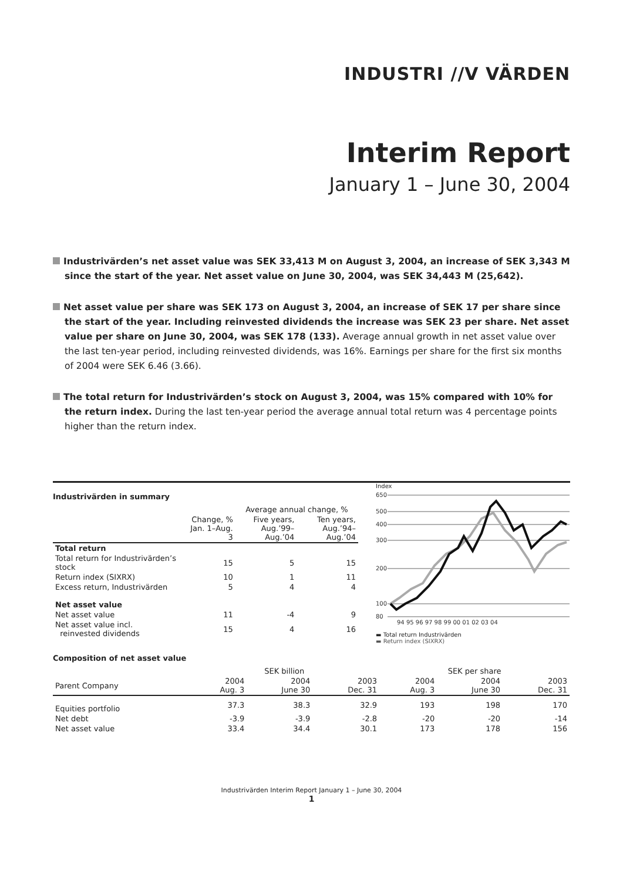INDUSTRI //V VÄRDEN
Interim Report
January 1 – June 30, 2004
Industrivärden’s net asset value was SEK 33,413 M on August 3, 2004, an increase of SEK 3,343 M since the start of the year. Net asset value on June 30, 2004, was SEK 34,443 M (25,642).
Net asset value per share was SEK 173 on August 3, 2004, an increase of SEK 17 per share since the start of the year. Including reinvested dividends the increase was SEK 23 per share. Net asset value per share on June 30, 2004, was SEK 178 (133). Average annual growth in net asset value over the last ten-year period, including reinvested dividends, was 16%. Earnings per share for the first six months of 2004 were SEK 6.46 (3.66).
The total return for Industrivärden’s stock on August 3, 2004, was 15% compared with 10% for the return index. During the last ten-year period the average annual total return was 4 percentage points higher than the return index.
Industrivärden in summary
| | | Average annual change, % | |
| --- | --- | --- | --- |
| | Change, % Jan. 1–Aug. 3 | Five years, Aug.’99–Aug.’04 | Ten years, Aug.’94–Aug.’04 |
| Total return | | | |
| Total return for Industrivärden’s stock | 15 | 5 | 15 |
| Return index (SIXRX) | 10 | 1 | 11 |
| Excess return, Industrivärden | 5 | 4 | 4 |
| Net asset value | | | |
| Net asset value | 11 | -4 | 9 |
| Net asset value incl. reinvested dividends | 15 | 4 | 16 |
Index
650
500
400
300
200
100
80
94 95 96 97 98 99 00 01 02 03 04
▬ Total return Industrivärden
▬ Return index (SIXRX)
Composition of net asset value
| | SEK billion | | | SEK per share | | |
| --- | --- | --- | --- | --- | --- | --- |
| Parent Company | 2004 Aug. 3 | 2004 June 30 | 2003 Dec. 31 | 2004 Aug. 3 | 2004 June 30 | 2003 Dec. 31 |
| Equities portfolio | 37.3 | 38.3 | 32.9 | 193 | 198 | 170 |
| Net debt | -3.9 | -3.9 | -2.8 | -20 | -20 | -14 |
| Net asset value | 33.4 | 34.4 | 30.1 | 173 | 178 | 156 |
Industrivärden Interim Report January 1 – June 30, 2004
1